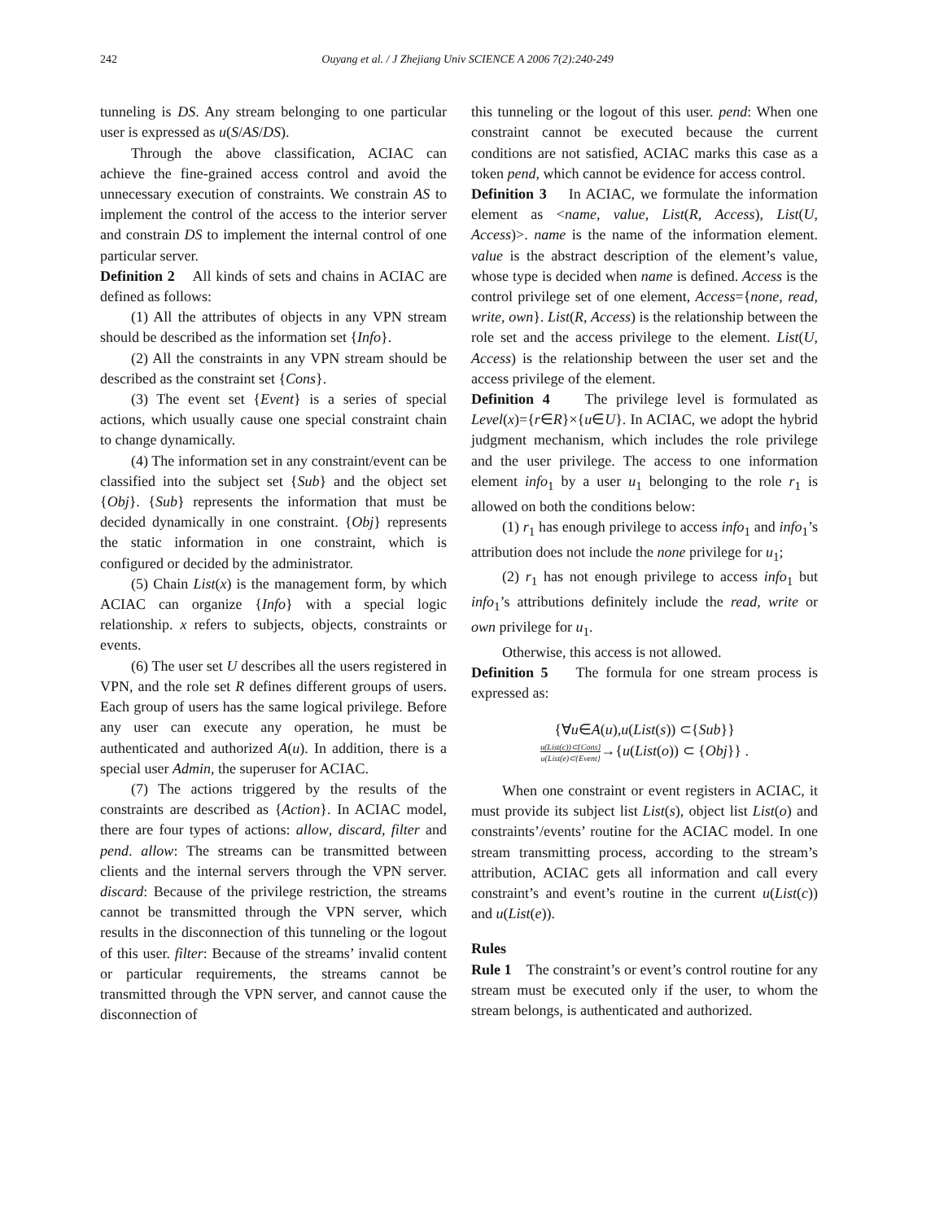242 Ouyang et al. / J Zhejiang Univ SCIENCE A 2006 7(2):240-249
tunneling is DS. Any stream belonging to one particular user is expressed as u(S/AS/DS).
Through the above classification, ACIAC can achieve the fine-grained access control and avoid the unnecessary execution of constraints. We constrain AS to implement the control of the access to the interior server and constrain DS to implement the internal control of one particular server.
Definition 2 All kinds of sets and chains in ACIAC are defined as follows:
(1) All the attributes of objects in any VPN stream should be described as the information set {Info}.
(2) All the constraints in any VPN stream should be described as the constraint set {Cons}.
(3) The event set {Event} is a series of special actions, which usually cause one special constraint chain to change dynamically.
(4) The information set in any constraint/event can be classified into the subject set {Sub} and the object set {Obj}. {Sub} represents the information that must be decided dynamically in one constraint. {Obj} represents the static information in one constraint, which is configured or decided by the administrator.
(5) Chain List(x) is the management form, by which ACIAC can organize {Info} with a special logic relationship. x refers to subjects, objects, constraints or events.
(6) The user set U describes all the users registered in VPN, and the role set R defines different groups of users. Each group of users has the same logical privilege. Before any user can execute any operation, he must be authenticated and authorized A(u). In addition, there is a special user Admin, the superuser for ACIAC.
(7) The actions triggered by the results of the constraints are described as {Action}. In ACIAC model, there are four types of actions: allow, discard, filter and pend. allow: The streams can be transmitted between clients and the internal servers through the VPN server. discard: Because of the privilege restriction, the streams cannot be transmitted through the VPN server, which results in the disconnection of this tunneling or the logout of this user. filter: Because of the streams’ invalid content or particular requirements, the streams cannot be transmitted through the VPN server, and cannot cause the disconnection of
this tunneling or the logout of this user. pend: When one constraint cannot be executed because the current conditions are not satisfied, ACIAC marks this case as a token pend, which cannot be evidence for access control.
Definition 3 In ACIAC, we formulate the information element as <name, value, List(R, Access), List(U, Access)>. name is the name of the information element. value is the abstract description of the element’s value, whose type is decided when name is defined. Access is the control privilege set of one element, Access={none, read, write, own}. List(R, Access) is the relationship between the role set and the access privilege to the element. List(U, Access) is the relationship between the user set and the access privilege of the element.
Definition 4 The privilege level is formulated as Level(x)={r∈R}×{u∈U}. In ACIAC, we adopt the hybrid judgment mechanism, which includes the role privilege and the user privilege. The access to one information element info<sub>1</sub> by a user u<sub>1</sub> belonging to the role r<sub>1</sub> is allowed on both the conditions below:
(1) r<sub>1</sub> has enough privilege to access info<sub>1</sub> and info<sub>1</sub>’s attribution does not include the none privilege for u<sub>1</sub>;
(2) r<sub>1</sub> has not enough privilege to access info<sub>1</sub> but info<sub>1</sub>’s attributions definitely include the read, write or own privilege for u<sub>1</sub>.
Otherwise, this access is not allowed.
Definition 5 The formula for one stream process is expressed as:
{∀u∈A(u),u(List(s)) ⊂{Sub}}
u(List(c))⊂{Cons}
u(List(e)⊂{Event}→{u(List(o)) ⊂ {Obj}} .
When one constraint or event registers in ACIAC, it must provide its subject list List(s), object list List(o) and constraints’/events’ routine for the ACIAC model. In one stream transmitting process, according to the stream’s attribution, ACIAC gets all information and call every constraint’s and event’s routine in the current u(List(c)) and u(List(e)).
Rules
Rule 1 The constraint’s or event’s control routine for any stream must be executed only if the user, to whom the stream belongs, is authenticated and authorized.